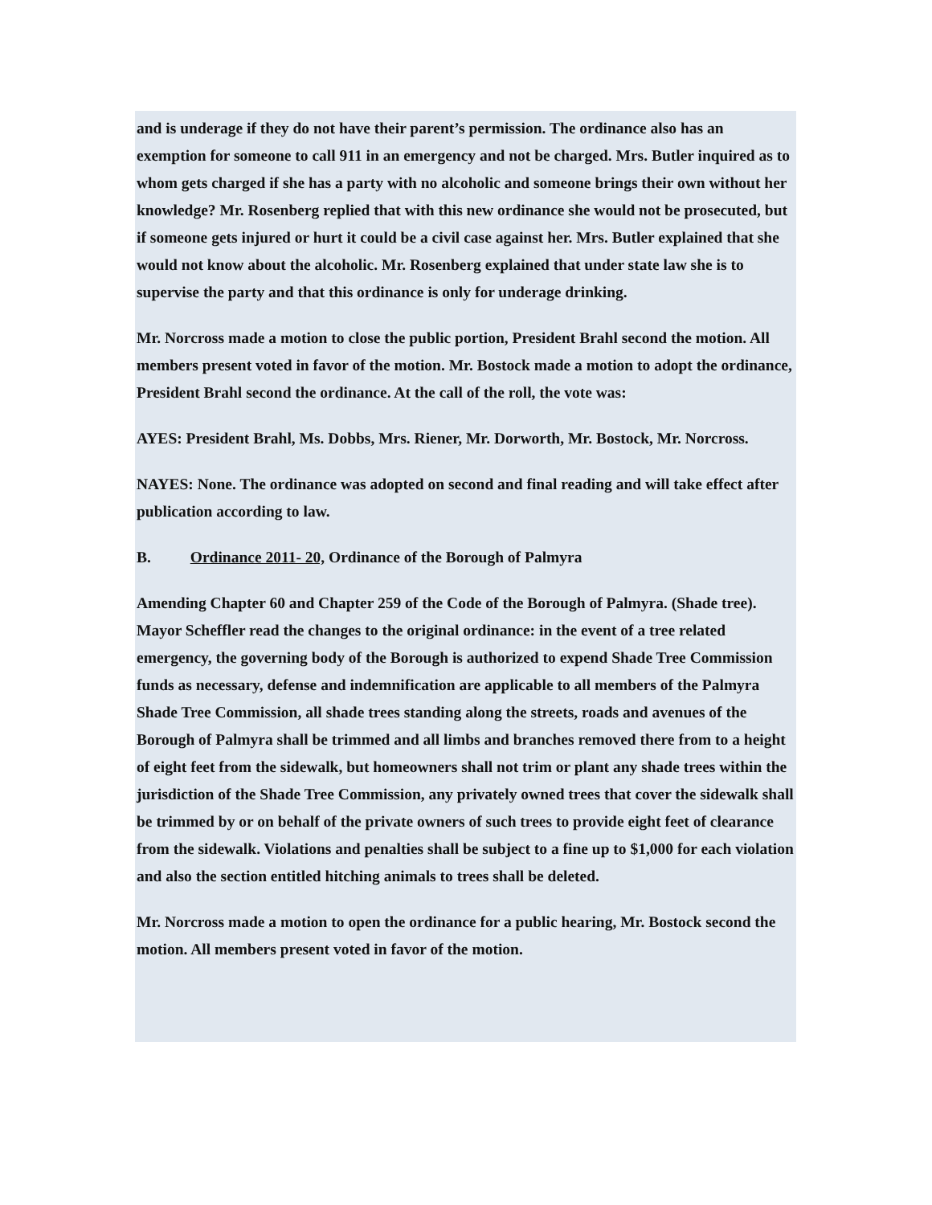and is underage if they do not have their parent’s permission. The ordinance also has an exemption for someone to call 911 in an emergency and not be charged. Mrs. Butler inquired as to whom gets charged if she has a party with no alcoholic and someone brings their own without her knowledge? Mr. Rosenberg replied that with this new ordinance she would not be prosecuted, but if someone gets injured or hurt it could be a civil case against her. Mrs. Butler explained that she would not know about the alcoholic. Mr. Rosenberg explained that under state law she is to supervise the party and that this ordinance is only for underage drinking.
Mr. Norcross made a motion to close the public portion, President Brahl second the motion. All members present voted in favor of the motion. Mr. Bostock made a motion to adopt the ordinance, President Brahl second the ordinance. At the call of the roll, the vote was:
AYES: President Brahl, Ms. Dobbs, Mrs. Riener, Mr. Dorworth, Mr. Bostock, Mr. Norcross.
NAYES: None. The ordinance was adopted on second and final reading and will take effect after publication according to law.
B. Ordinance 2011- 20, Ordinance of the Borough of Palmyra
Amending Chapter 60 and Chapter 259 of the Code of the Borough of Palmyra. (Shade tree). Mayor Scheffler read the changes to the original ordinance: in the event of a tree related emergency, the governing body of the Borough is authorized to expend Shade Tree Commission funds as necessary, defense and indemnification are applicable to all members of the Palmyra Shade Tree Commission, all shade trees standing along the streets, roads and avenues of the Borough of Palmyra shall be trimmed and all limbs and branches removed there from to a height of eight feet from the sidewalk, but homeowners shall not trim or plant any shade trees within the jurisdiction of the Shade Tree Commission, any privately owned trees that cover the sidewalk shall be trimmed by or on behalf of the private owners of such trees to provide eight feet of clearance from the sidewalk. Violations and penalties shall be subject to a fine up to $1,000 for each violation and also the section entitled hitching animals to trees shall be deleted.
Mr. Norcross made a motion to open the ordinance for a public hearing, Mr. Bostock second the motion. All members present voted in favor of the motion.